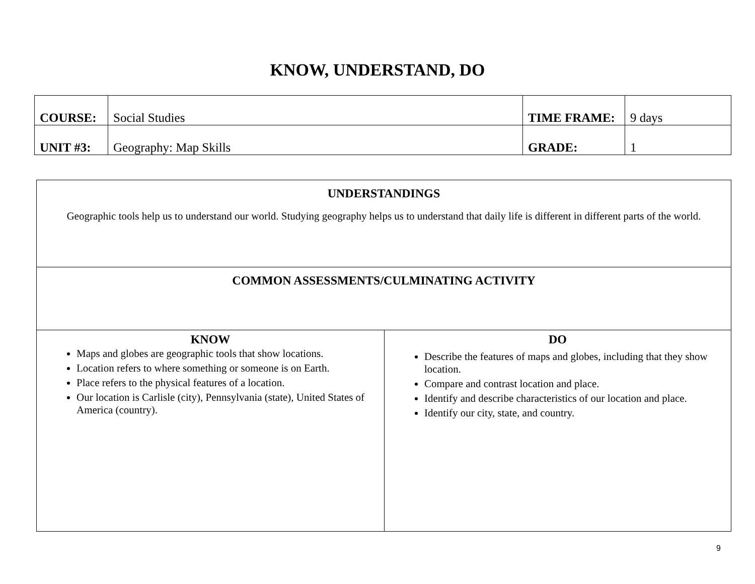KNOW, UNDERSTAND, DO
| COURSE: | Social Studies | TIME FRAME: | 9 days |
| UNIT #3: | Geography: Map Skills | GRADE: | 1 |
| UNDERSTANDINGS Geographic tools help us to understand our world. Studying geography helps us to understand that daily life is different in different parts of the world. | |
| COMMON ASSESSMENTS/CULMINATING ACTIVITY | |
| KNOW Maps and globes are geographic tools that show locations. Location refers to where something or someone is on Earth. Place refers to the physical features of a location. Our location is Carlisle (city), Pennsylvania (state), United States of America (country). | DO Describe the features of maps and globes, including that they show location. Compare and contrast location and place. Identify and describe characteristics of our location and place. Identify our city, state, and country. |
9